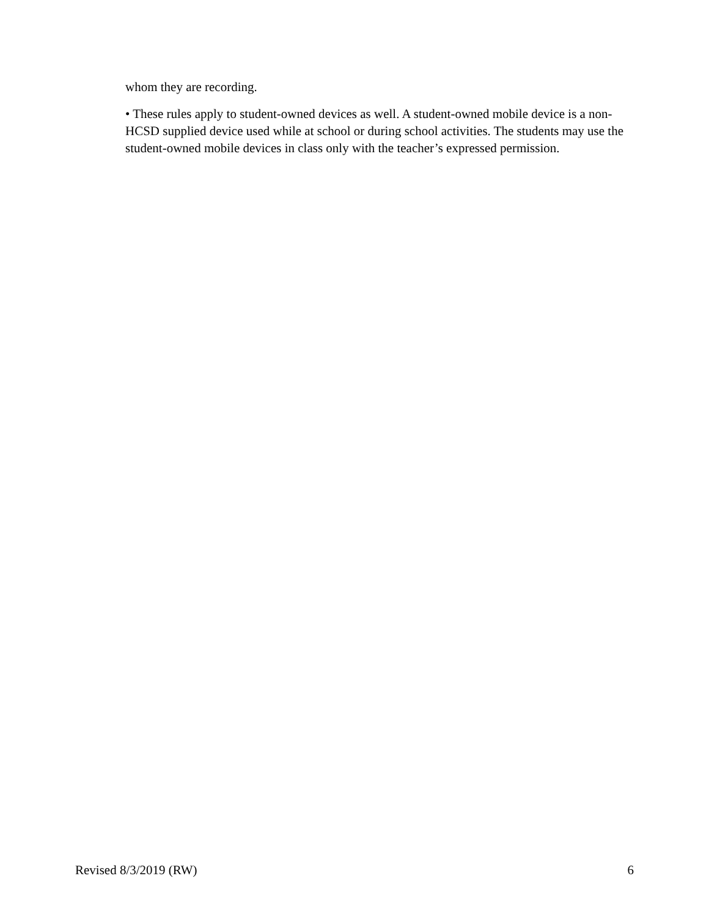whom they are recording.
• These rules apply to student-owned devices as well. A student-owned mobile device is a non-HCSD supplied device used while at school or during school activities. The students may use the student-owned mobile devices in class only with the teacher’s expressed permission.
Revised 8/3/2019 (RW) 6